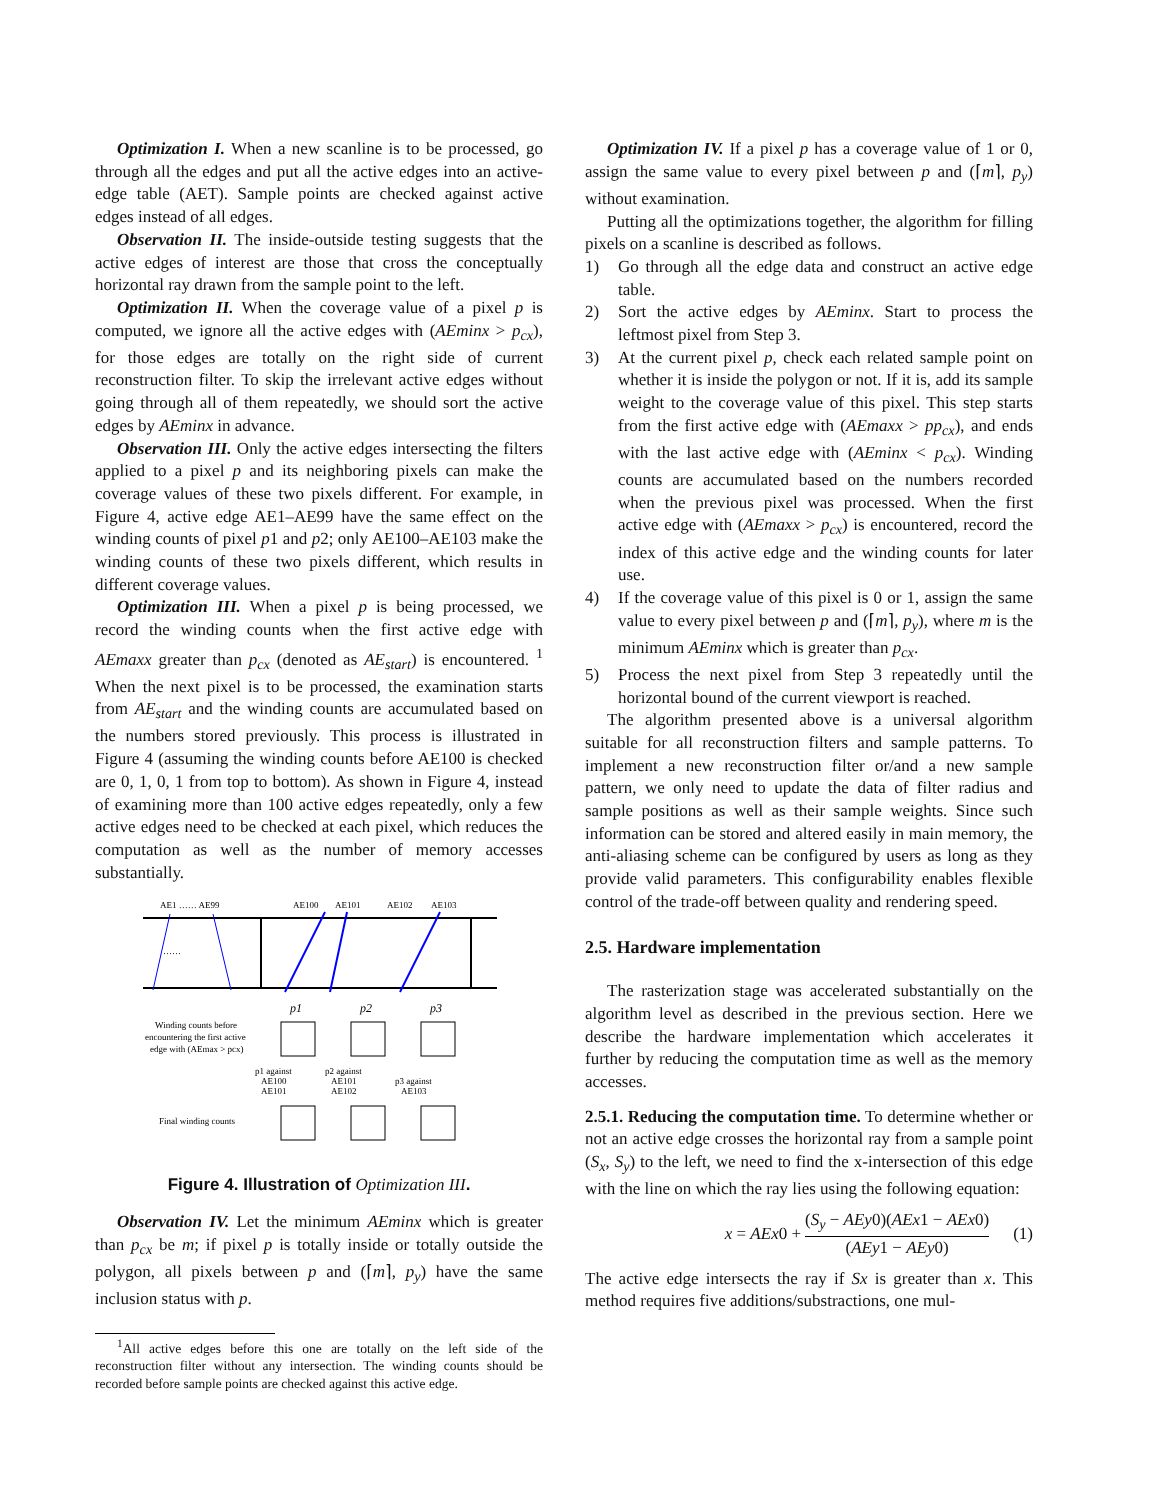Optimization I. When a new scanline is to be processed, go through all the edges and put all the active edges into an active-edge table (AET). Sample points are checked against active edges instead of all edges.
Observation II. The inside-outside testing suggests that the active edges of interest are those that cross the conceptually horizontal ray drawn from the sample point to the left.
Optimization II. When the coverage value of a pixel p is computed, we ignore all the active edges with (AEminx > p<sub>cx</sub>), for those edges are totally on the right side of current reconstruction filter. To skip the irrelevant active edges without going through all of them repeatedly, we should sort the active edges by AEminx in advance.
Observation III. Only the active edges intersecting the filters applied to a pixel p and its neighboring pixels can make the coverage values of these two pixels different. For example, in Figure 4, active edge AE1–AE99 have the same effect on the winding counts of pixel p1 and p2; only AE100–AE103 make the winding counts of these two pixels different, which results in different coverage values.
Optimization III. When a pixel p is being processed, we record the winding counts when the first active edge with AEmaxx greater than p<sub>cx</sub> (denoted as AE<sub>start</sub>) is encountered. <sup>1</sup> When the next pixel is to be processed, the examination starts from AE<sub>start</sub> and the winding counts are accumulated based on the numbers stored previously. This process is illustrated in Figure 4 (assuming the winding counts before AE100 is checked are 0, 1, 0, 1 from top to bottom). As shown in Figure 4, instead of examining more than 100 active edges repeatedly, only a few active edges need to be checked at each pixel, which reduces the computation as well as the number of memory accesses substantially.
AE1 …… AE99
AE100
AE101
AE102
AE103
……
p1
p2
p3
Winding counts before
encountering the first active
edge with (AEmax > pcx)
p1 against
AE100
AE101
p2 against
AE101
AE102
p3 against
AE103
Final winding counts
Figure 4. Illustration of Optimization III.
Observation IV. Let the minimum AEminx which is greater than p<sub>cx</sub> be m; if pixel p is totally inside or totally outside the polygon, all pixels between p and (⌈m⌉, p<sub>y</sub>) have the same inclusion status with p.
<sup>1</sup> All active edges before this one are totally on the left side of the reconstruction filter without any intersection. The winding counts should be recorded before sample points are checked against this active edge.
Optimization IV. If a pixel p has a coverage value of 1 or 0, assign the same value to every pixel between p and (⌈m⌉, p<sub>y</sub>) without examination.
Putting all the optimizations together, the algorithm for filling pixels on a scanline is described as follows.
1) Go through all the edge data and construct an active edge table.
2) Sort the active edges by AEminx. Start to process the leftmost pixel from Step 3.
3) At the current pixel p, check each related sample point on whether it is inside the polygon or not. If it is, add its sample weight to the coverage value of this pixel. This step starts from the first active edge with (AEmaxx > pp<sub>cx</sub>), and ends with the last active edge with (AEminx < p<sub>cx</sub>). Winding counts are accumulated based on the numbers recorded when the previous pixel was processed. When the first active edge with (AEmaxx > p<sub>cx</sub>) is encountered, record the index of this active edge and the winding counts for later use.
4) If the coverage value of this pixel is 0 or 1, assign the same value to every pixel between p and (⌈m⌉, p<sub>y</sub>), where m is the minimum AEminx which is greater than p<sub>cx</sub>.
5) Process the next pixel from Step 3 repeatedly until the horizontal bound of the current viewport is reached.
The algorithm presented above is a universal algorithm suitable for all reconstruction filters and sample patterns. To implement a new reconstruction filter or/and a new sample pattern, we only need to update the data of filter radius and sample positions as well as their sample weights. Since such information can be stored and altered easily in main memory, the anti-aliasing scheme can be configured by users as long as they provide valid parameters. This configurability enables flexible control of the trade-off between quality and rendering speed.
2.5. Hardware implementation
The rasterization stage was accelerated substantially on the algorithm level as described in the previous section. Here we describe the hardware implementation which accelerates it further by reducing the computation time as well as the memory accesses.
2.5.1. Reducing the computation time. To determine whether or not an active edge crosses the horizontal ray from a sample point (S<sub>x</sub>, S<sub>y</sub>) to the left, we need to find the x-intersection of this edge with the line on which the ray lies using the following equation:
x = AEx0 + (S<sub>y</sub> − AEy0)(AEx1 − AEx0) (AEy1 − AEy0) (1)
The active edge intersects the ray if Sx is greater than x. This method requires five additions/substractions, one mul-